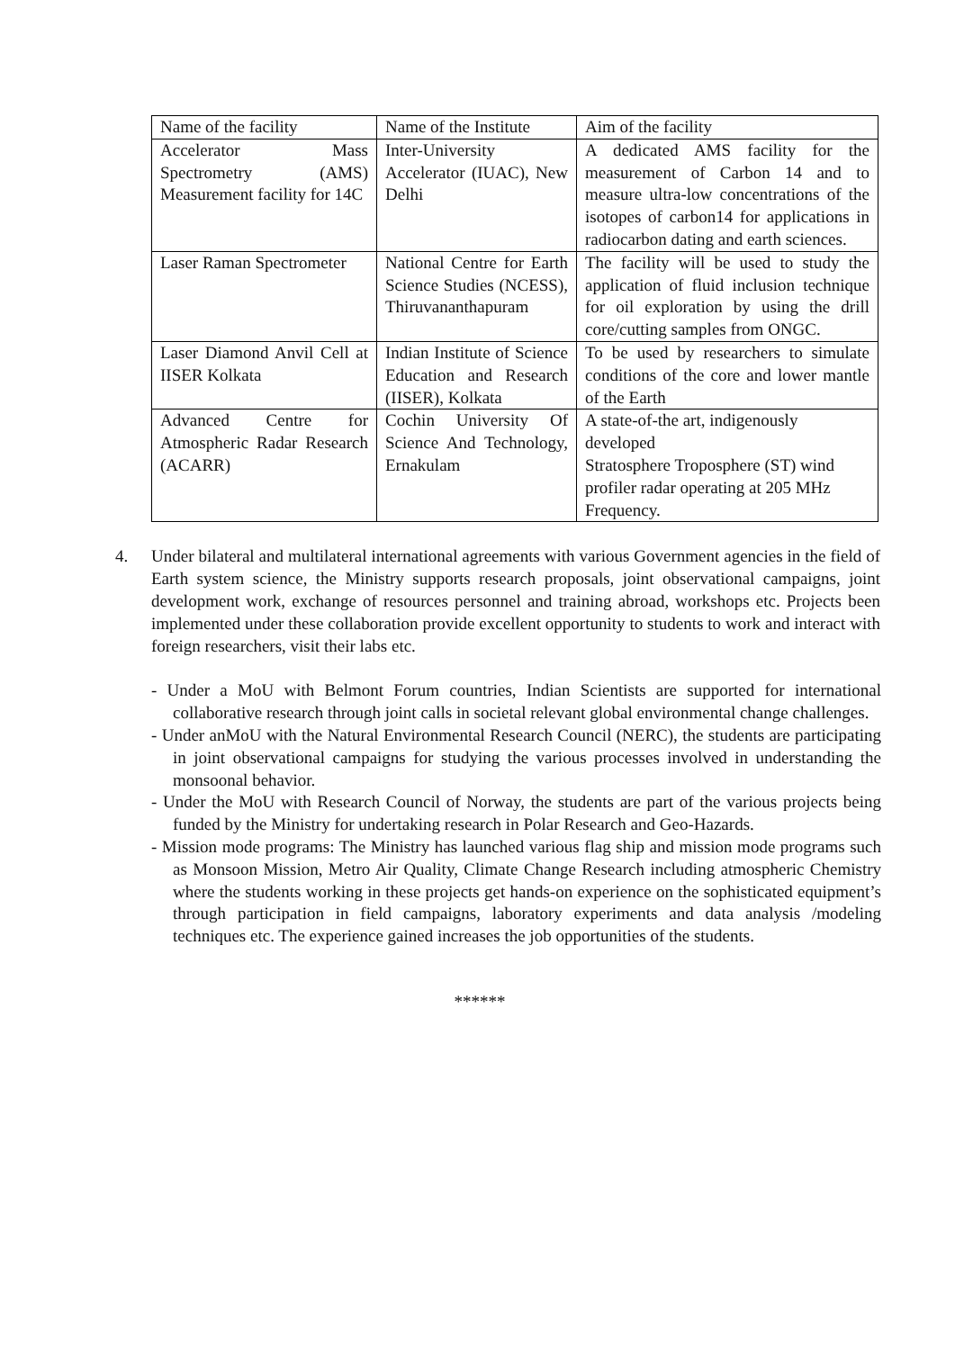| Name of the facility | Name of the Institute | Aim of the facility |
| Accelerator Mass Spectrometry (AMS) Measurement facility for 14C | Inter-University Accelerator (IUAC), New Delhi | A dedicated AMS facility for the measurement of Carbon 14 and to measure ultra-low concentrations of the isotopes of carbon14 for applications in radiocarbon dating and earth sciences. |
| Laser Raman Spectrometer | National Centre for Earth Science Studies (NCESS), Thiruvananthapuram | The facility will be used to study the application of fluid inclusion technique for oil exploration by using the drill core/cutting samples from ONGC. |
| Laser Diamond Anvil Cell at IISER Kolkata | Indian Institute of Science Education and Research (IISER), Kolkata | To be used by researchers to simulate conditions of the core and lower mantle of the Earth |
| Advanced Centre for Atmospheric Radar Research (ACARR) | Cochin University Of Science And Technology, Ernakulam | A state-of-the art, indigenously developed Stratosphere Troposphere (ST) wind profiler radar operating at 205 MHz Frequency. |
4.
Under bilateral and multilateral international agreements with various Government agencies in the field of Earth system science, the Ministry supports research proposals, joint observational campaigns, joint development work, exchange of resources personnel and training abroad, workshops etc. Projects been implemented under these collaboration provide excellent opportunity to students to work and interact with foreign researchers, visit their labs etc.
- Under a MoU with Belmont Forum countries, Indian Scientists are supported for international collaborative research through joint calls in societal relevant global environmental change challenges.
- Under anMoU with the Natural Environmental Research Council (NERC), the students are participating in joint observational campaigns for studying the various processes involved in understanding the monsoonal behavior.
- Under the MoU with Research Council of Norway, the students are part of the various projects being funded by the Ministry for undertaking research in Polar Research and Geo-Hazards.
- Mission mode programs: The Ministry has launched various flag ship and mission mode programs such as Monsoon Mission, Metro Air Quality, Climate Change Research including atmospheric Chemistry where the students working in these projects get hands-on experience on the sophisticated equipment’s through participation in field campaigns, laboratory experiments and data analysis /modeling techniques etc. The experience gained increases the job opportunities of the students.
******